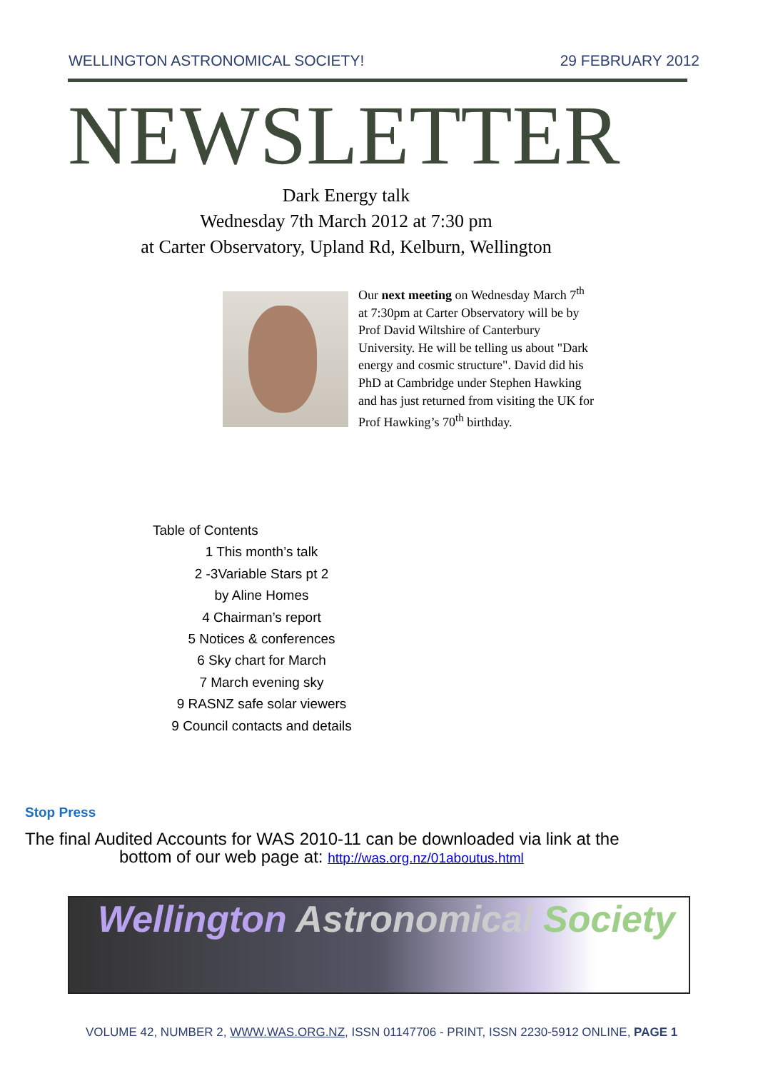WELLINGTON ASTRONOMICAL SOCIETY! 29 FEBRUARY 2012
NEWSLETTER
Dark Energy talk
Wednesday 7th March 2012 at 7:30 pm
at Carter Observatory, Upland Rd, Kelburn, Wellington
Our next meeting on Wednesday March 7<sup>th</sup> at 7:30pm at Carter Observatory will be by Prof David Wiltshire of Canterbury University. He will be telling us about "Dark energy and cosmic structure". David did his PhD at Cambridge under Stephen Hawking and has just returned from visiting the UK for Prof Hawking’s 70<sup>th</sup> birthday.
Table of Contents
1 This month’s talk
2 -3Variable Stars pt 2
by Aline Homes
4 Chairman’s report
5 Notices & conferences
6 Sky chart for March
7 March evening sky
9 RASNZ safe solar viewers
9 Council contacts and details
Stop Press
The final Audited Accounts for WAS 2010-11 can be downloaded via link at the
bottom of our web page at: http://was.org.nz/01aboutus.html
Wellington Astronomical Society
VOLUME 42, NUMBER 2, WWW.WAS.ORG.NZ, ISSN 01147706 - PRINT, ISSN 2230-5912 ONLINE, PAGE 1